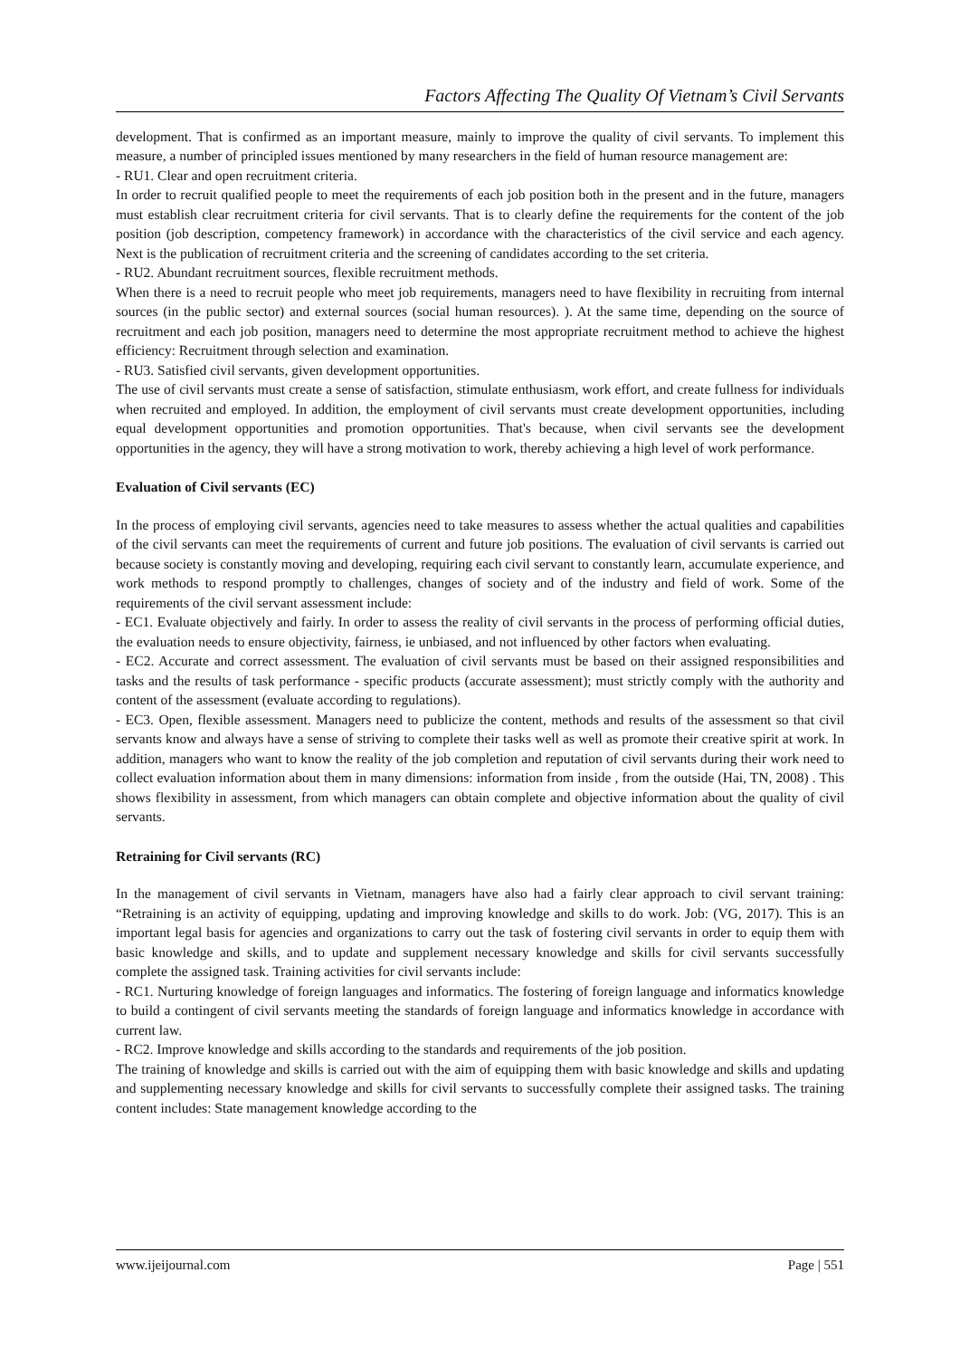Factors Affecting The Quality Of Vietnam’s Civil Servants
development. That is confirmed as an important measure, mainly to improve the quality of civil servants. To implement this measure, a number of principled issues mentioned by many researchers in the field of human resource management are:
- RU1. Clear and open recruitment criteria.
In order to recruit qualified people to meet the requirements of each job position both in the present and in the future, managers must establish clear recruitment criteria for civil servants. That is to clearly define the requirements for the content of the job position (job description, competency framework) in accordance with the characteristics of the civil service and each agency. Next is the publication of recruitment criteria and the screening of candidates according to the set criteria.
- RU2. Abundant recruitment sources, flexible recruitment methods.
When there is a need to recruit people who meet job requirements, managers need to have flexibility in recruiting from internal sources (in the public sector) and external sources (social human resources). ). At the same time, depending on the source of recruitment and each job position, managers need to determine the most appropriate recruitment method to achieve the highest efficiency: Recruitment through selection and examination.
- RU3. Satisfied civil servants, given development opportunities.
The use of civil servants must create a sense of satisfaction, stimulate enthusiasm, work effort, and create fullness for individuals when recruited and employed. In addition, the employment of civil servants must create development opportunities, including equal development opportunities and promotion opportunities. That's because, when civil servants see the development opportunities in the agency, they will have a strong motivation to work, thereby achieving a high level of work performance.
Evaluation of Civil servants (EC)
In the process of employing civil servants, agencies need to take measures to assess whether the actual qualities and capabilities of the civil servants can meet the requirements of current and future job positions. The evaluation of civil servants is carried out because society is constantly moving and developing, requiring each civil servant to constantly learn, accumulate experience, and work methods to respond promptly to challenges, changes of society and of the industry and field of work. Some of the requirements of the civil servant assessment include:
- EC1. Evaluate objectively and fairly. In order to assess the reality of civil servants in the process of performing official duties, the evaluation needs to ensure objectivity, fairness, ie unbiased, and not influenced by other factors when evaluating.
- EC2. Accurate and correct assessment. The evaluation of civil servants must be based on their assigned responsibilities and tasks and the results of task performance - specific products (accurate assessment); must strictly comply with the authority and content of the assessment (evaluate according to regulations).
- EC3. Open, flexible assessment. Managers need to publicize the content, methods and results of the assessment so that civil servants know and always have a sense of striving to complete their tasks well as well as promote their creative spirit at work. In addition, managers who want to know the reality of the job completion and reputation of civil servants during their work need to collect evaluation information about them in many dimensions: information from inside , from the outside (Hai, TN, 2008) . This shows flexibility in assessment, from which managers can obtain complete and objective information about the quality of civil servants.
Retraining for Civil servants (RC)
In the management of civil servants in Vietnam, managers have also had a fairly clear approach to civil servant training: “Retraining is an activity of equipping, updating and improving knowledge and skills to do work. Job: (VG, 2017). This is an important legal basis for agencies and organizations to carry out the task of fostering civil servants in order to equip them with basic knowledge and skills, and to update and supplement necessary knowledge and skills for civil servants successfully complete the assigned task. Training activities for civil servants include:
- RC1. Nurturing knowledge of foreign languages and informatics. The fostering of foreign language and informatics knowledge to build a contingent of civil servants meeting the standards of foreign language and informatics knowledge in accordance with current law.
- RC2. Improve knowledge and skills according to the standards and requirements of the job position.
The training of knowledge and skills is carried out with the aim of equipping them with basic knowledge and skills and updating and supplementing necessary knowledge and skills for civil servants to successfully complete their assigned tasks. The training content includes: State management knowledge according to the
www.ijeijournal.com Page | 551